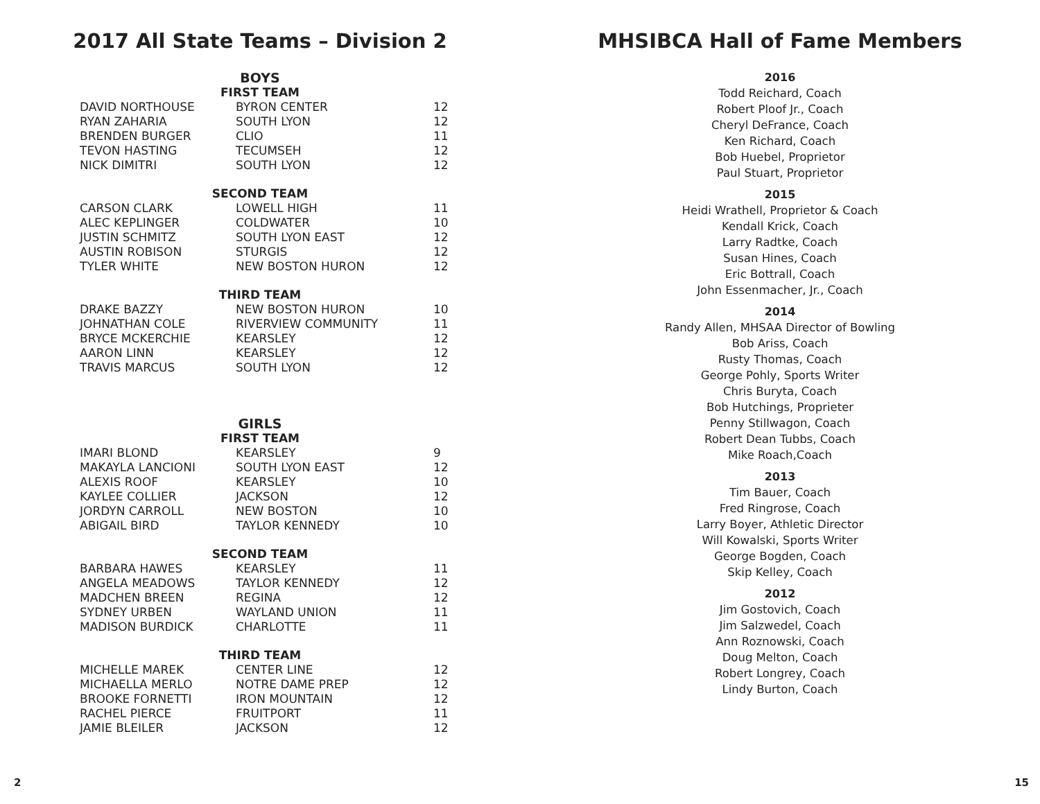2017 All State Teams – Division 2
BOYS
FIRST TEAM
| DAVID NORTHOUSE | BYRON CENTER | 12 |
| RYAN ZAHARIA | SOUTH LYON | 12 |
| BRENDEN BURGER | CLIO | 11 |
| TEVON HASTING | TECUMSEH | 12 |
| NICK DIMITRI | SOUTH LYON | 12 |
SECOND TEAM
| CARSON CLARK | LOWELL HIGH | 11 |
| ALEC KEPLINGER | COLDWATER | 10 |
| JUSTIN SCHMITZ | SOUTH LYON EAST | 12 |
| AUSTIN ROBISON | STURGIS | 12 |
| TYLER WHITE | NEW BOSTON HURON | 12 |
THIRD TEAM
| DRAKE BAZZY | NEW BOSTON HURON | 10 |
| JOHNATHAN COLE | RIVERVIEW COMMUNITY | 11 |
| BRYCE MCKERCHIE | KEARSLEY | 12 |
| AARON LINN | KEARSLEY | 12 |
| TRAVIS MARCUS | SOUTH LYON | 12 |
GIRLS
FIRST TEAM
| IMARI BLOND | KEARSLEY | 9 |
| MAKAYLA LANCIONI | SOUTH LYON EAST | 12 |
| ALEXIS ROOF | KEARSLEY | 10 |
| KAYLEE COLLIER | JACKSON | 12 |
| JORDYN CARROLL | NEW BOSTON | 10 |
| ABIGAIL BIRD | TAYLOR KENNEDY | 10 |
SECOND TEAM
| BARBARA HAWES | KEARSLEY | 11 |
| ANGELA MEADOWS | TAYLOR KENNEDY | 12 |
| MADCHEN BREEN | REGINA | 12 |
| SYDNEY URBEN | WAYLAND UNION | 11 |
| MADISON BURDICK | CHARLOTTE | 11 |
THIRD TEAM
| MICHELLE MAREK | CENTER LINE | 12 |
| MICHAELLA MERLO | NOTRE DAME PREP | 12 |
| BROOKE FORNETTI | IRON MOUNTAIN | 12 |
| RACHEL PIERCE | FRUITPORT | 11 |
| JAMIE BLEILER | JACKSON | 12 |
MHSIBCA Hall of Fame Members
2016
Todd Reichard, Coach
Robert Ploof Jr., Coach
Cheryl DeFrance, Coach
Ken Richard, Coach
Bob Huebel, Proprietor
Paul Stuart, Proprietor
2015
Heidi Wrathell, Proprietor & Coach
Kendall Krick, Coach
Larry Radtke, Coach
Susan Hines, Coach
Eric Bottrall, Coach
John Essenmacher, Jr., Coach
2014
Randy Allen, MHSAA Director of Bowling
Bob Ariss, Coach
Rusty Thomas, Coach
George Pohly, Sports Writer
Chris Buryta, Coach
Bob Hutchings, Proprieter
Penny Stillwagon, Coach
Robert Dean Tubbs, Coach
Mike Roach,Coach
2013
Tim Bauer, Coach
Fred Ringrose, Coach
Larry Boyer, Athletic Director
Will Kowalski, Sports Writer
George Bogden, Coach
Skip Kelley, Coach
2012
Jim Gostovich, Coach
Jim Salzwedel, Coach
Ann Roznowski, Coach
Doug Melton, Coach
Robert Longrey, Coach
Lindy Burton, Coach
2 15